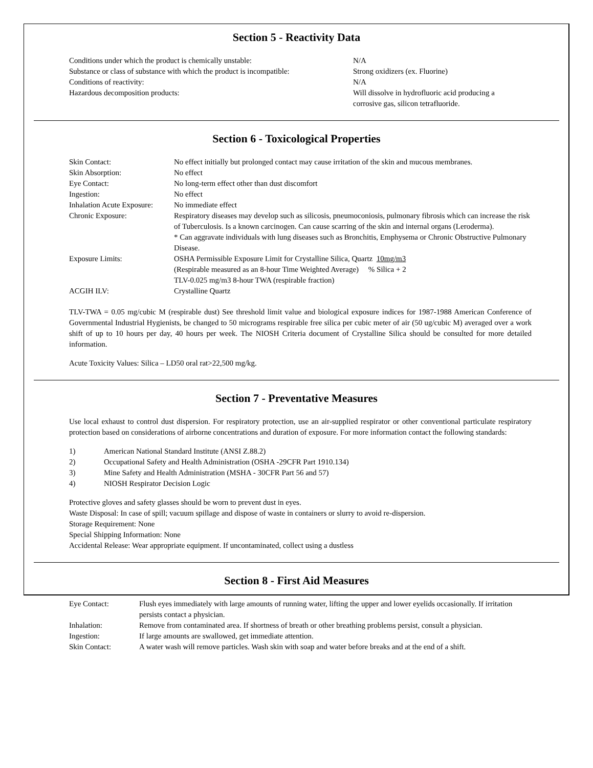Section 5 - Reactivity Data
| Conditions under which the product is chemically unstable: | N/A |
| Substance or class of substance with which the product is incompatible: | Strong oxidizers (ex. Fluorine) |
| Conditions of reactivity: | N/A |
| Hazardous decomposition products: | Will dissolve in hydrofluoric acid producing a corrosive gas, silicon tetrafluoride. |
Section 6 - Toxicological Properties
| Skin Contact: | No effect initially but prolonged contact may cause irritation of the skin and mucous membranes. |
| Skin Absorption: | No effect |
| Eye Contact: | No long-term effect other than dust discomfort |
| Ingestion: | No effect |
| Inhalation Acute Exposure: | No immediate effect |
| Chronic Exposure: | Respiratory diseases may develop such as silicosis, pneumoconiosis, pulmonary fibrosis which can increase the risk of Tuberculosis. Is a known carcinogen. Can cause scarring of the skin and internal organs (Leroderma). * Can aggravate individuals with lung diseases such as Bronchitis, Emphysema or Chronic Obstructive Pulmonary Disease. |
| Exposure Limits: | OSHA Permissible Exposure Limit for Crystalline Silica, Quartz 10mg/m3 (Respirable measured as an 8-hour Time Weighted Average) % Silica + 2 TLV-0.025 mg/m3 8-hour TWA (respirable fraction) |
| ACGIH ILV: | Crystalline Quartz |
TLV-TWA = 0.05 mg/cubic M (respirable dust) See threshold limit value and biological exposure indices for 1987-1988 American Conference of Governmental Industrial Hygienists, be changed to 50 micrograms respirable free silica per cubic meter of air (50 ug/cubic M) averaged over a work shift of up to 10 hours per day, 40 hours per week. The NIOSH Criteria document of Crystalline Silica should be consulted for more detailed information.
Acute Toxicity Values: Silica – LD50 oral rat>22,500 mg/kg.
Section 7 - Preventative Measures
Use local exhaust to control dust dispersion. For respiratory protection, use an air-supplied respirator or other conventional particulate respiratory protection based on considerations of airborne concentrations and duration of exposure. For more information contact the following standards:
| 1) | American National Standard Institute (ANSI Z.88.2) |
| 2) | Occupational Safety and Health Administration (OSHA -29CFR Part 1910.134) |
| 3) | Mine Safety and Health Administration (MSHA - 30CFR Part 56 and 57) |
| 4) | NIOSH Respirator Decision Logic |
Protective gloves and safety glasses should be worn to prevent dust in eyes.
Waste Disposal: In case of spill; vacuum spillage and dispose of waste in containers or slurry to avoid re-dispersion.
Storage Requirement: None
Special Shipping Information: None
Accidental Release: Wear appropriate equipment. If uncontaminated, collect using a dustless
Section 8 - First Aid Measures
| Eye Contact: | Flush eyes immediately with large amounts of running water, lifting the upper and lower eyelids occasionally. If irritation persists contact a physician. |
| Inhalation: | Remove from contaminated area. If shortness of breath or other breathing problems persist, consult a physician. |
| Ingestion: | If large amounts are swallowed, get immediate attention. |
| Skin Contact: | A water wash will remove particles. Wash skin with soap and water before breaks and at the end of a shift. |